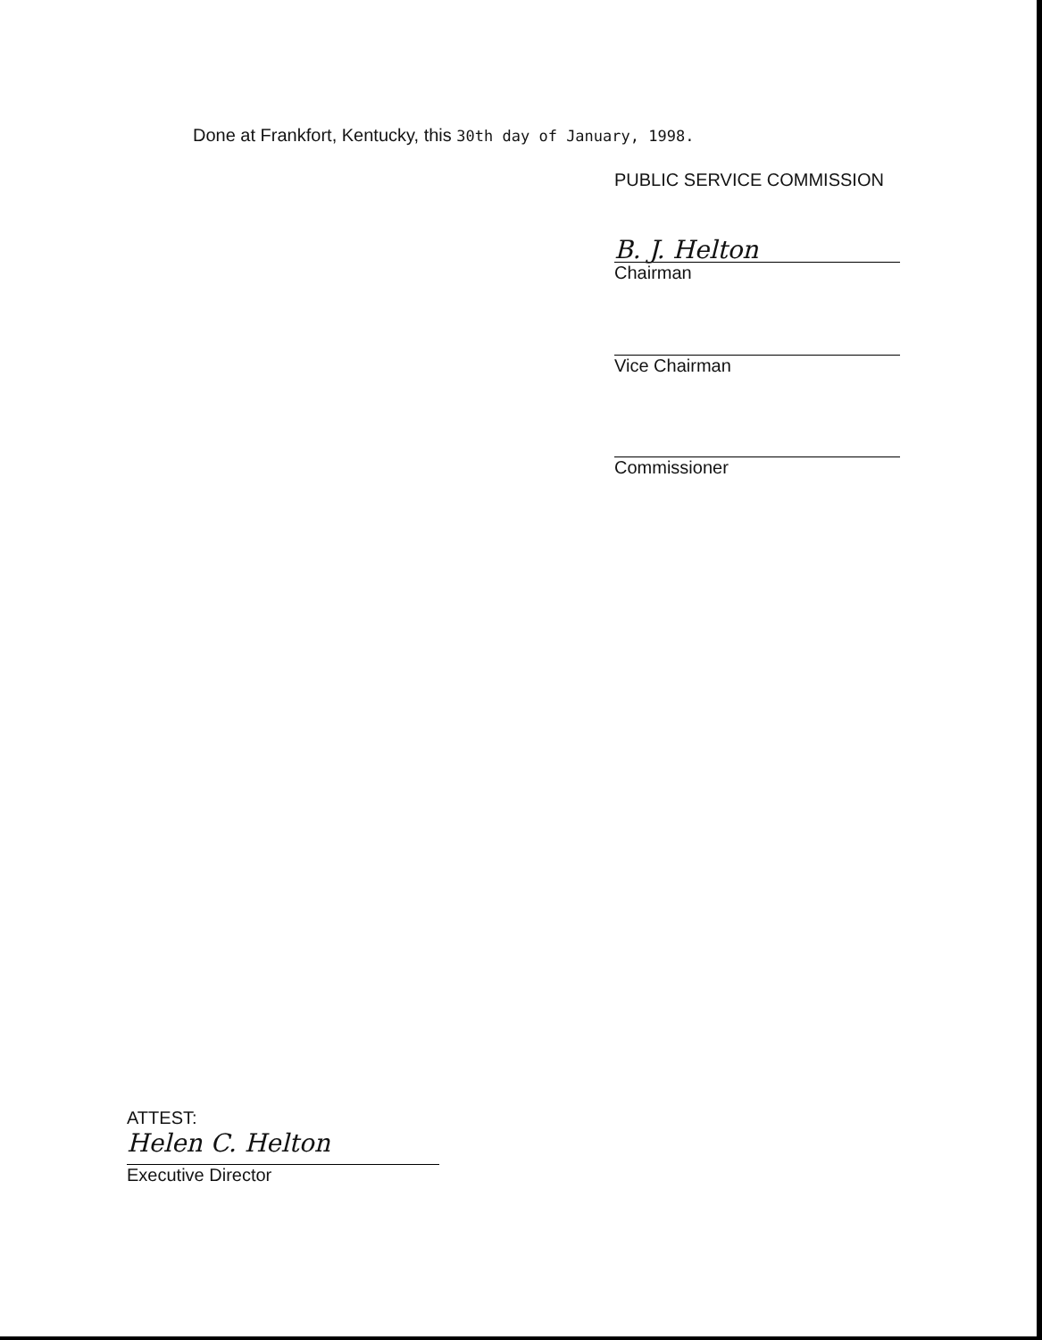Done at Frankfort, Kentucky, this 30th day of January, 1998.
PUBLIC SERVICE COMMISSION
B. J. Helton
Chairman
Vice Chairman
Commissioner
ATTEST:
Helen C. Helton
Executive Director